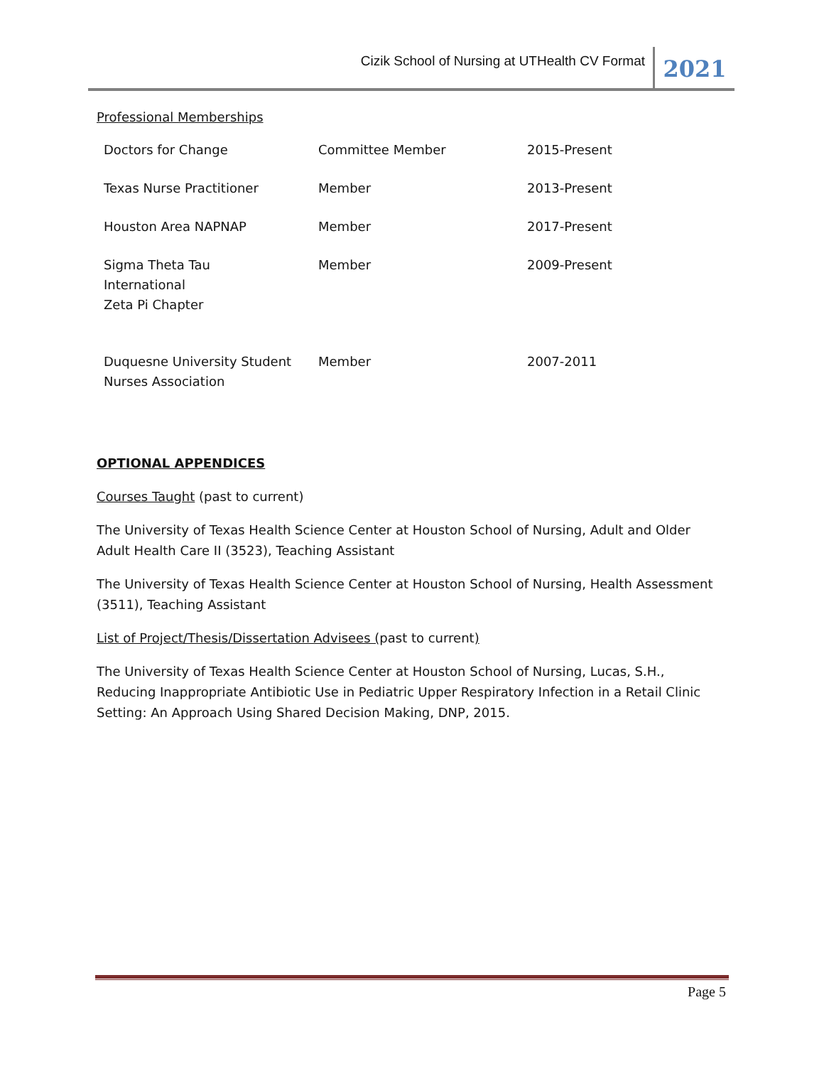Cizik School of Nursing at UTHealth CV Format 2021
Professional Memberships
| Doctors for Change | Committee Member | 2015-Present |
| Texas Nurse Practitioner | Member | 2013-Present |
| Houston Area NAPNAP | Member | 2017-Present |
| Sigma Theta Tau International Zeta Pi Chapter | Member | 2009-Present |
| Duquesne University Student Nurses Association | Member | 2007-2011 |
OPTIONAL APPENDICES
Courses Taught (past to current)
The University of Texas Health Science Center at Houston School of Nursing, Adult and Older Adult Health Care II (3523), Teaching Assistant
The University of Texas Health Science Center at Houston School of Nursing, Health Assessment (3511), Teaching Assistant
List of Project/Thesis/Dissertation Advisees (past to current)
The University of Texas Health Science Center at Houston School of Nursing, Lucas, S.H., Reducing Inappropriate Antibiotic Use in Pediatric Upper Respiratory Infection in a Retail Clinic Setting: An Approach Using Shared Decision Making, DNP, 2015.
Page 5